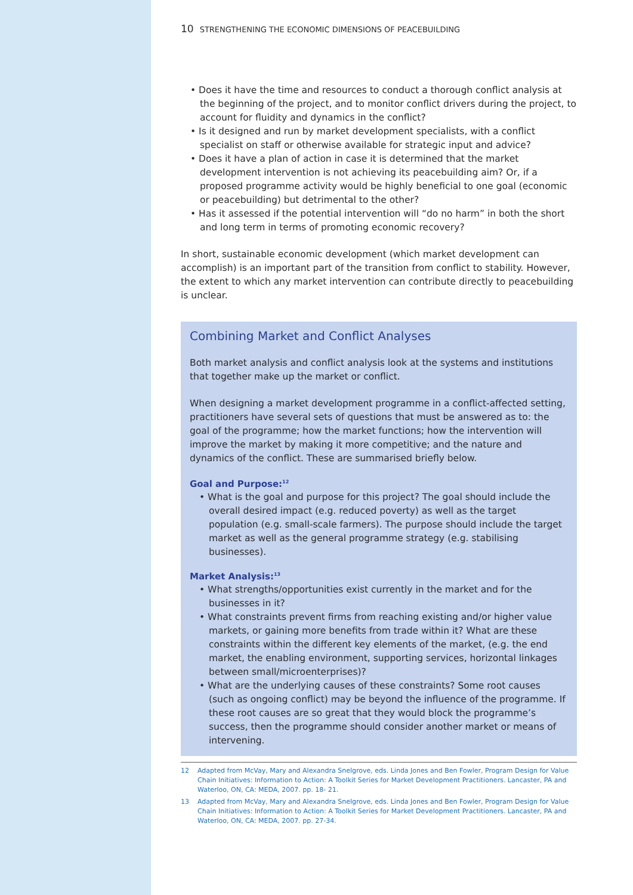10 STRENGTHENING THE ECONOMIC DIMENSIONS OF PEACEBUILDING
• Does it have the time and resources to conduct a thorough conflict analysis at the beginning of the project, and to monitor conflict drivers during the project, to account for fluidity and dynamics in the conflict?
• Is it designed and run by market development specialists, with a conflict specialist on staff or otherwise available for strategic input and advice?
• Does it have a plan of action in case it is determined that the market development intervention is not achieving its peacebuilding aim? Or, if a proposed programme activity would be highly beneficial to one goal (economic or peacebuilding) but detrimental to the other?
• Has it assessed if the potential intervention will “do no harm” in both the short and long term in terms of promoting economic recovery?
In short, sustainable economic development (which market development can accomplish) is an important part of the transition from conflict to stability. However, the extent to which any market intervention can contribute directly to peacebuilding is unclear.
Combining Market and Conflict Analyses
Both market analysis and conflict analysis look at the systems and institutions that together make up the market or conflict.
When designing a market development programme in a conflict-affected setting, practitioners have several sets of questions that must be answered as to: the goal of the programme; how the market functions; how the intervention will improve the market by making it more competitive; and the nature and dynamics of the conflict. These are summarised briefly below.
Goal and Purpose:<sup>12</sup>
• What is the goal and purpose for this project? The goal should include the overall desired impact (e.g. reduced poverty) as well as the target population (e.g. small-scale farmers). The purpose should include the target market as well as the general programme strategy (e.g. stabilising businesses).
Market Analysis:<sup>13</sup>
• What strengths/opportunities exist currently in the market and for the businesses in it?
• What constraints prevent firms from reaching existing and/or higher value markets, or gaining more benefits from trade within it? What are these constraints within the different key elements of the market, (e.g. the end market, the enabling environment, supporting services, horizontal linkages between small/microenterprises)?
• What are the underlying causes of these constraints? Some root causes (such as ongoing conflict) may be beyond the influence of the programme. If these root causes are so great that they would block the programme’s success, then the programme should consider another market or means of intervening.
12 Adapted from McVay, Mary and Alexandra Snelgrove, eds. Linda Jones and Ben Fowler, Program Design for Value Chain Initiatives: Information to Action: A Toolkit Series for Market Development Practitioners. Lancaster, PA and Waterloo, ON, CA: MEDA, 2007. pp. 18- 21.
13 Adapted from McVay, Mary and Alexandra Snelgrove, eds. Linda Jones and Ben Fowler, Program Design for Value Chain Initiatives: Information to Action: A Toolkit Series for Market Development Practitioners. Lancaster, PA and Waterloo, ON, CA: MEDA, 2007. pp. 27-34.